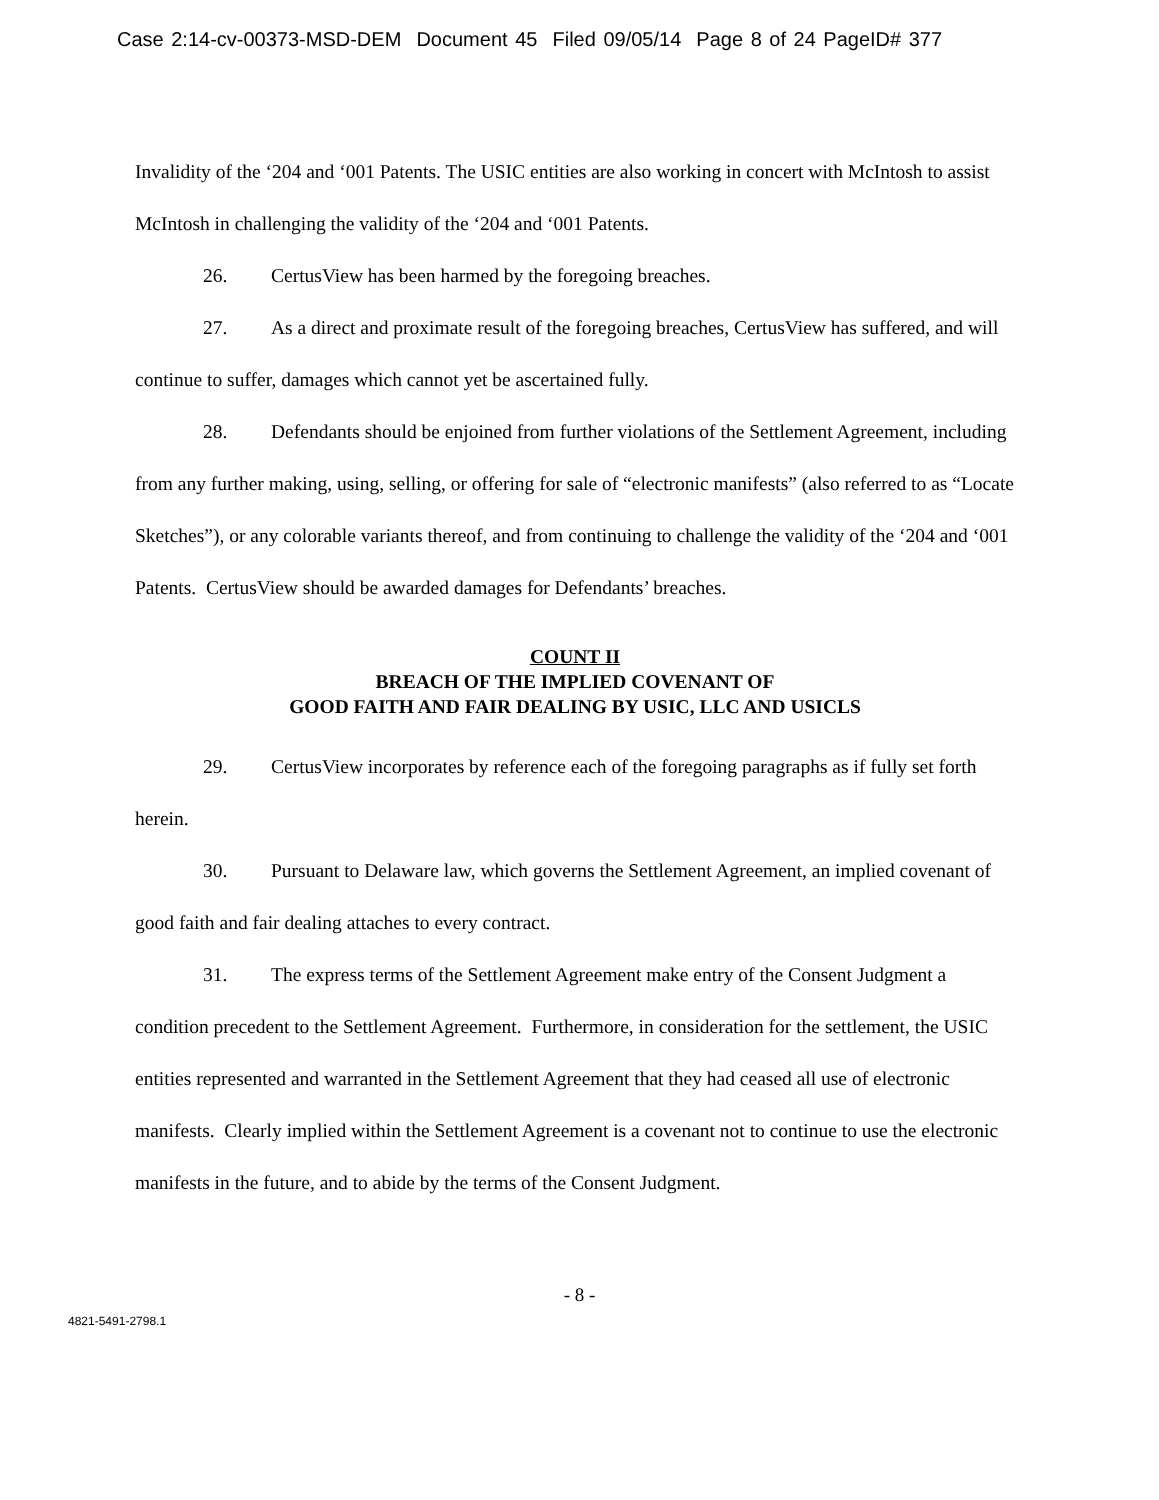Case 2:14-cv-00373-MSD-DEM Document 45 Filed 09/05/14 Page 8 of 24 PageID# 377
Invalidity of the ‘204 and ‘001 Patents. The USIC entities are also working in concert with McIntosh to assist McIntosh in challenging the validity of the ‘204 and ‘001 Patents.
26. CertusView has been harmed by the foregoing breaches.
27. As a direct and proximate result of the foregoing breaches, CertusView has suffered, and will continue to suffer, damages which cannot yet be ascertained fully.
28. Defendants should be enjoined from further violations of the Settlement Agreement, including from any further making, using, selling, or offering for sale of “electronic manifests” (also referred to as “Locate Sketches”), or any colorable variants thereof, and from continuing to challenge the validity of the ‘204 and ‘001 Patents. CertusView should be awarded damages for Defendants’ breaches.
COUNT II
BREACH OF THE IMPLIED COVENANT OF
GOOD FAITH AND FAIR DEALING BY USIC, LLC AND USICLS
29. CertusView incorporates by reference each of the foregoing paragraphs as if fully set forth herein.
30. Pursuant to Delaware law, which governs the Settlement Agreement, an implied covenant of good faith and fair dealing attaches to every contract.
31. The express terms of the Settlement Agreement make entry of the Consent Judgment a condition precedent to the Settlement Agreement. Furthermore, in consideration for the settlement, the USIC entities represented and warranted in the Settlement Agreement that they had ceased all use of electronic manifests. Clearly implied within the Settlement Agreement is a covenant not to continue to use the electronic manifests in the future, and to abide by the terms of the Consent Judgment.
- 8 -
4821-5491-2798.1